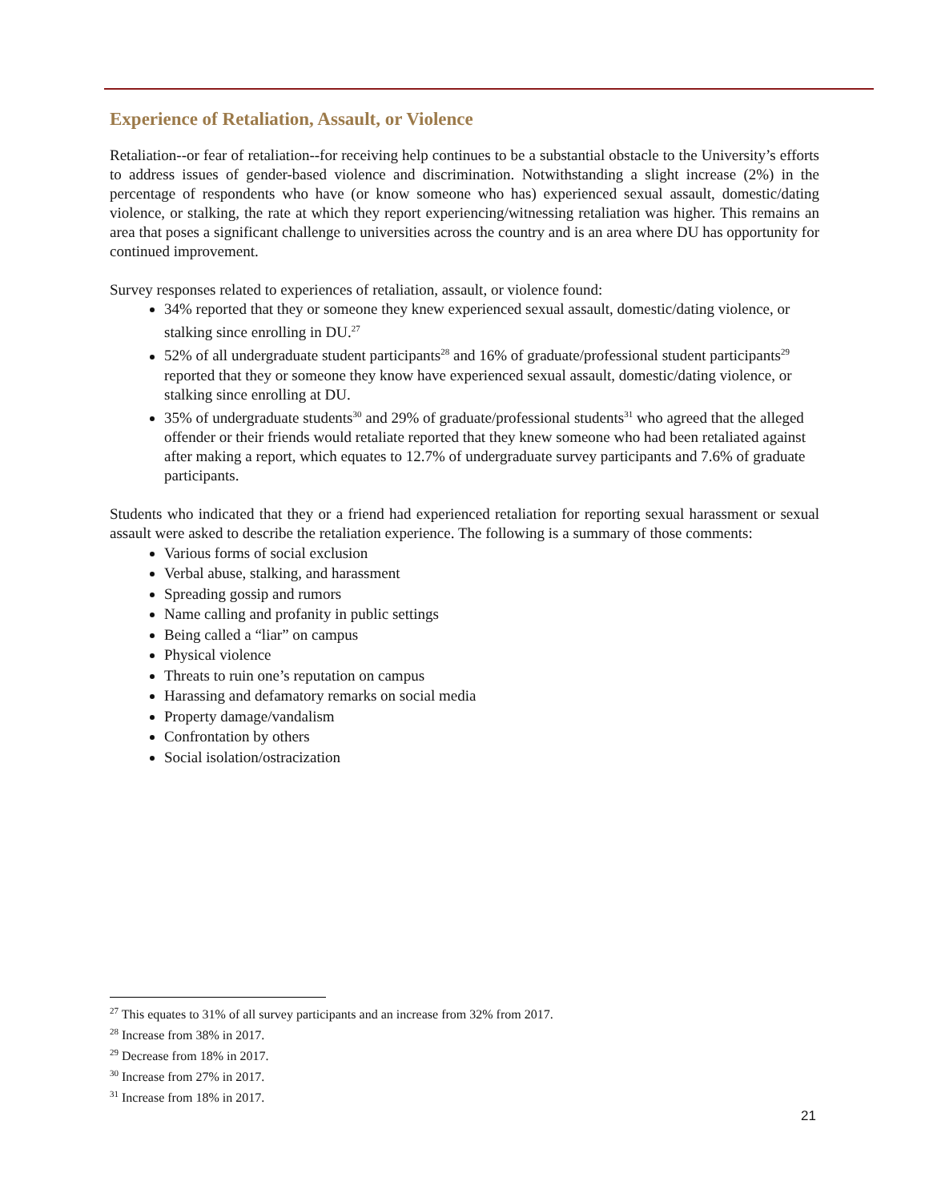Experience of Retaliation, Assault, or Violence
Retaliation--or fear of retaliation--for receiving help continues to be a substantial obstacle to the University’s efforts to address issues of gender-based violence and discrimination. Notwithstanding a slight increase (2%) in the percentage of respondents who have (or know someone who has) experienced sexual assault, domestic/dating violence, or stalking, the rate at which they report experiencing/witnessing retaliation was higher. This remains an area that poses a significant challenge to universities across the country and is an area where DU has opportunity for continued improvement.
Survey responses related to experiences of retaliation, assault, or violence found:
34% reported that they or someone they knew experienced sexual assault, domestic/dating violence, or stalking since enrolling in DU.<sup>27</sup>
52% of all undergraduate student participants<sup>28</sup> and 16% of graduate/professional student participants<sup>29</sup> reported that they or someone they know have experienced sexual assault, domestic/dating violence, or stalking since enrolling at DU.
35% of undergraduate students<sup>30</sup> and 29% of graduate/professional students<sup>31</sup> who agreed that the alleged offender or their friends would retaliate reported that they knew someone who had been retaliated against after making a report, which equates to 12.7% of undergraduate survey participants and 7.6% of graduate participants.
Students who indicated that they or a friend had experienced retaliation for reporting sexual harassment or sexual assault were asked to describe the retaliation experience. The following is a summary of those comments:
Various forms of social exclusion
Verbal abuse, stalking, and harassment
Spreading gossip and rumors
Name calling and profanity in public settings
Being called a “liar” on campus
Physical violence
Threats to ruin one’s reputation on campus
Harassing and defamatory remarks on social media
Property damage/vandalism
Confrontation by others
Social isolation/ostracization
<sup>27</sup> This equates to 31% of all survey participants and an increase from 32% from 2017.
<sup>28</sup> Increase from 38% in 2017.
<sup>29</sup> Decrease from 18% in 2017.
<sup>30</sup> Increase from 27% in 2017.
<sup>31</sup> Increase from 18% in 2017.
21